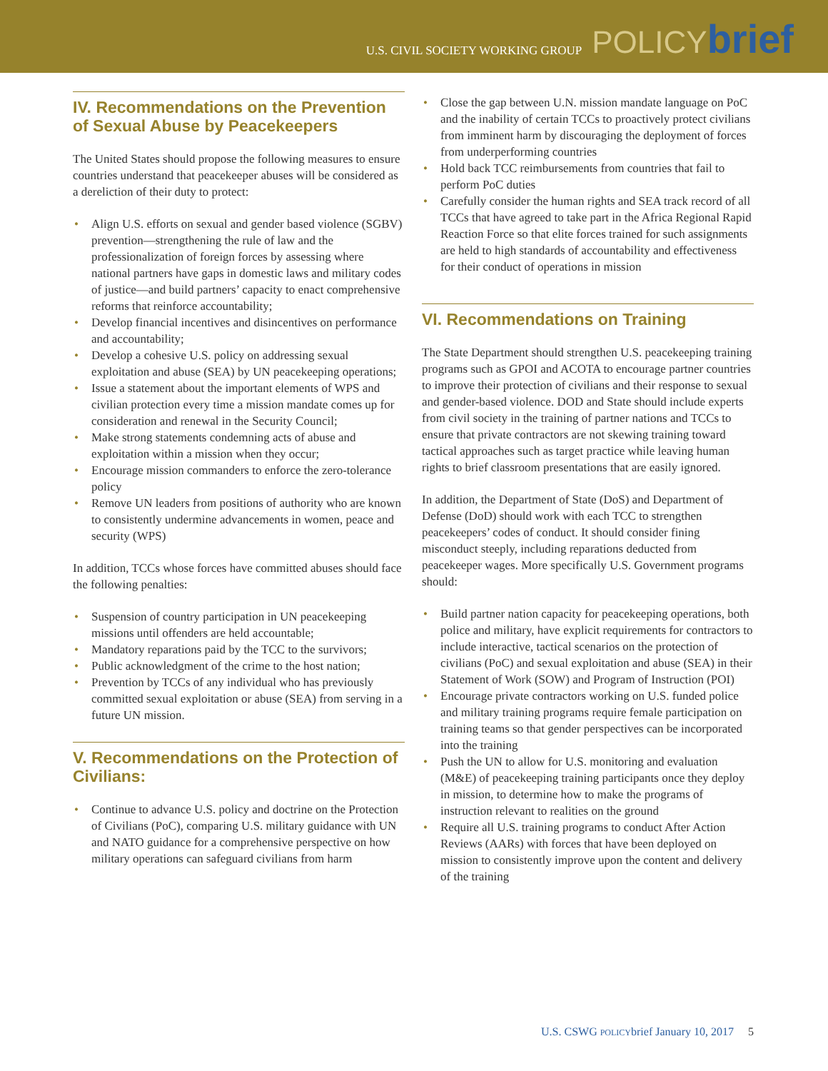U.S. CIVIL SOCIETY WORKING GROUP POLICYbrief
IV. Recommendations on the Prevention of Sexual Abuse by Peacekeepers
The United States should propose the following measures to ensure countries understand that peacekeeper abuses will be considered as a dereliction of their duty to protect:
Align U.S. efforts on sexual and gender based violence (SGBV) prevention—strengthening the rule of law and the professionalization of foreign forces by assessing where national partners have gaps in domestic laws and military codes of justice—and build partners’ capacity to enact comprehensive reforms that reinforce accountability;
Develop financial incentives and disincentives on performance and accountability;
Develop a cohesive U.S. policy on addressing sexual exploitation and abuse (SEA) by UN peacekeeping operations;
Issue a statement about the important elements of WPS and civilian protection every time a mission mandate comes up for consideration and renewal in the Security Council;
Make strong statements condemning acts of abuse and exploitation within a mission when they occur;
Encourage mission commanders to enforce the zero-tolerance policy
Remove UN leaders from positions of authority who are known to consistently undermine advancements in women, peace and security (WPS)
In addition, TCCs whose forces have committed abuses should face the following penalties:
Suspension of country participation in UN peacekeeping missions until offenders are held accountable;
Mandatory reparations paid by the TCC to the survivors;
Public acknowledgment of the crime to the host nation;
Prevention by TCCs of any individual who has previously committed sexual exploitation or abuse (SEA) from serving in a future UN mission.
V. Recommendations on the Protection of Civilians:
Continue to advance U.S. policy and doctrine on the Protection of Civilians (PoC), comparing U.S. military guidance with UN and NATO guidance for a comprehensive perspective on how military operations can safeguard civilians from harm
Close the gap between U.N. mission mandate language on PoC and the inability of certain TCCs to proactively protect civilians from imminent harm by discouraging the deployment of forces from underperforming countries
Hold back TCC reimbursements from countries that fail to perform PoC duties
Carefully consider the human rights and SEA track record of all TCCs that have agreed to take part in the Africa Regional Rapid Reaction Force so that elite forces trained for such assignments are held to high standards of accountability and effectiveness for their conduct of operations in mission
VI. Recommendations on Training
The State Department should strengthen U.S. peacekeeping training programs such as GPOI and ACOTA to encourage partner countries to improve their protection of civilians and their response to sexual and gender-based violence. DOD and State should include experts from civil society in the training of partner nations and TCCs to ensure that private contractors are not skewing training toward tactical approaches such as target practice while leaving human rights to brief classroom presentations that are easily ignored.
In addition, the Department of State (DoS) and Department of Defense (DoD) should work with each TCC to strengthen peacekeepers’ codes of conduct. It should consider fining misconduct steeply, including reparations deducted from peacekeeper wages. More specifically U.S. Government programs should:
Build partner nation capacity for peacekeeping operations, both police and military, have explicit requirements for contractors to include interactive, tactical scenarios on the protection of civilians (PoC) and sexual exploitation and abuse (SEA) in their Statement of Work (SOW) and Program of Instruction (POI)
Encourage private contractors working on U.S. funded police and military training programs require female participation on training teams so that gender perspectives can be incorporated into the training
Push the UN to allow for U.S. monitoring and evaluation (M&E) of peacekeeping training participants once they deploy in mission, to determine how to make the programs of instruction relevant to realities on the ground
Require all U.S. training programs to conduct After Action Reviews (AARs) with forces that have been deployed on mission to consistently improve upon the content and delivery of the training
U.S. CSWG POLICYbrief January 10, 2017 5